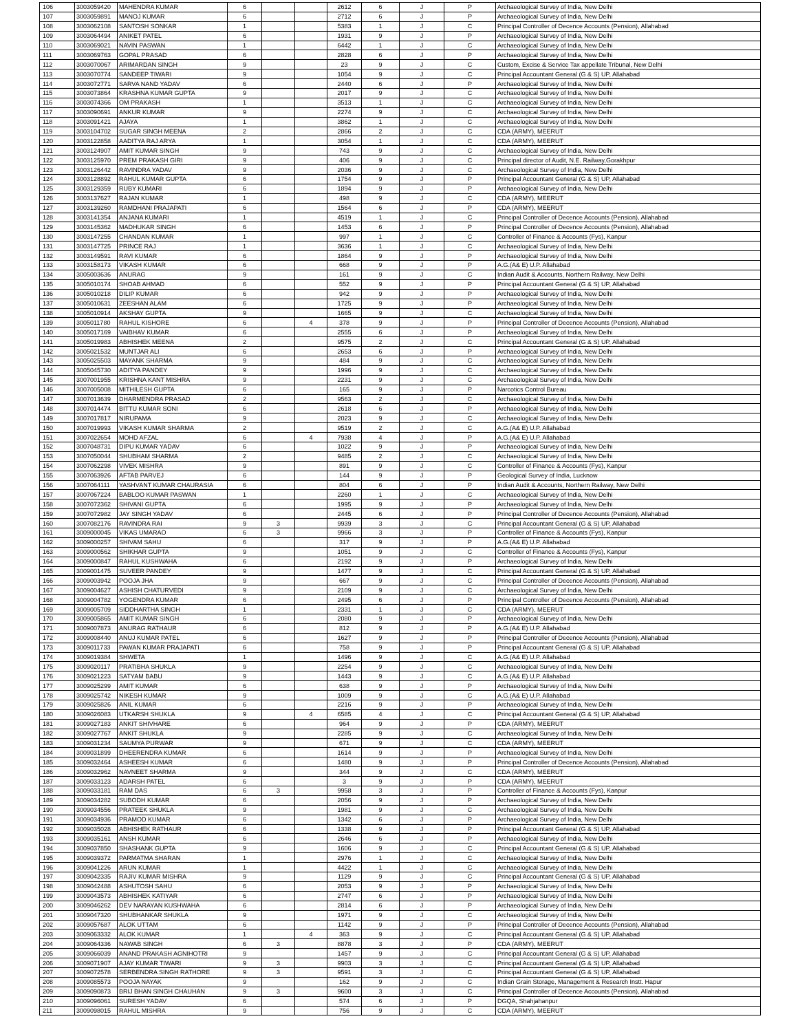| 106 | 3003059420 | MAHENDRA KUMAR | 6 | | | 2612 | 6 | J | P | Archaeological Survey of India, New Delhi |
| 107 | 3003059891 | MANOJ KUMAR | 6 | | | 2712 | 6 | J | P | Archaeological Survey of India, New Delhi |
| 108 | 3003062108 | SANTOSH SONKAR | 1 | | | 5383 | 1 | J | C | Principal Controller of Decence Accounts (Pension), Allahabad |
| 109 | 3003064494 | ANIKET PATEL | 6 | | | 1931 | 9 | J | P | Archaeological Survey of India, New Delhi |
| 110 | 3003069021 | NAVIN PASWAN | 1 | | | 6442 | 1 | J | C | Archaeological Survey of India, New Delhi |
| 111 | 3003069763 | GOPAL PRASAD | 6 | | | 2828 | 6 | J | P | Archaeological Survey of India, New Delhi |
| 112 | 3003070067 | ARIMARDAN SINGH | 9 | | | 23 | 9 | J | C | Custom, Excise & Service Tax appellate Tribunal, New Delhi |
| 113 | 3003070774 | SANDEEP TIWARI | 9 | | | 1054 | 9 | J | C | Principal Accountant General (G & S) UP, Allahabad |
| 114 | 3003072771 | SARVA NAND YADAV | 6 | | | 2440 | 6 | J | P | Archaeological Survey of India, New Delhi |
| 115 | 3003073864 | KRASHNA KUMAR GUPTA | 9 | | | 2017 | 9 | J | C | Archaeological Survey of India, New Delhi |
| 116 | 3003074366 | OM PRAKASH | 1 | | | 3513 | 1 | J | C | Archaeological Survey of India, New Delhi |
| 117 | 3003090691 | ANKUR KUMAR | 9 | | | 2274 | 9 | J | C | Archaeological Survey of India, New Delhi |
| 118 | 3003091421 | AJAYA | 1 | | | 3862 | 1 | J | C | Archaeological Survey of India, New Delhi |
| 119 | 3003104702 | SUGAR SINGH MEENA | 2 | | | 2866 | 2 | J | C | CDA (ARMY), MEERUT |
| 120 | 3003122858 | AADITYA RAJ ARYA | 1 | | | 3054 | 1 | J | C | CDA (ARMY), MEERUT |
| 121 | 3003124907 | AMIT KUMAR SINGH | 9 | | | 743 | 9 | J | C | Archaeological Survey of India, New Delhi |
| 122 | 3003125970 | PREM PRAKASH GIRI | 9 | | | 406 | 9 | J | C | Principal director of Audit, N.E. Railway,Gorakhpur |
| 123 | 3003126442 | RAVINDRA YADAV | 9 | | | 2036 | 9 | J | C | Archaeological Survey of India, New Delhi |
| 124 | 3003128892 | RAHUL KUMAR GUPTA | 6 | | | 1754 | 9 | J | P | Principal Accountant General (G & S) UP, Allahabad |
| 125 | 3003129359 | RUBY KUMARI | 6 | | | 1894 | 9 | J | P | Archaeological Survey of India, New Delhi |
| 126 | 3003137627 | RAJAN KUMAR | 1 | | | 498 | 9 | J | C | CDA (ARMY), MEERUT |
| 127 | 3003139260 | RAMDHANI PRAJAPATI | 6 | | | 1564 | 6 | J | P | CDA (ARMY), MEERUT |
| 128 | 3003141354 | ANJANA KUMARI | 1 | | | 4519 | 1 | J | C | Principal Controller of Decence Accounts (Pension), Allahabad |
| 129 | 3003145362 | MADHUKAR SINGH | 6 | | | 1453 | 6 | J | P | Principal Controller of Decence Accounts (Pension), Allahabad |
| 130 | 3003147255 | CHANDAN KUMAR | 1 | | | 997 | 1 | J | C | Controller of Finance & Accounts (Fys), Kanpur |
| 131 | 3003147725 | PRINCE RAJ | 1 | | | 3636 | 1 | J | C | Archaeological Survey of India, New Delhi |
| 132 | 3003149591 | RAVI KUMAR | 6 | | | 1864 | 9 | J | P | Archaeological Survey of India, New Delhi |
| 133 | 3003158173 | VIKASH KUMAR | 6 | | | 668 | 9 | J | P | A.G.(A& E) U.P. Allahabad |
| 134 | 3005003636 | ANURAG | 9 | | | 161 | 9 | J | C | Indian Audit & Accounts, Northern Railway, New Delhi |
| 135 | 3005010174 | SHOAB AHMAD | 6 | | | 552 | 9 | J | P | Principal Accountant General (G & S) UP, Allahabad |
| 136 | 3005010218 | DILIP KUMAR | 6 | | | 942 | 9 | J | P | Archaeological Survey of India, New Delhi |
| 137 | 3005010631 | ZEESHAN ALAM | 6 | | | 1725 | 9 | J | P | Archaeological Survey of India, New Delhi |
| 138 | 3005010914 | AKSHAY GUPTA | 9 | | | 1665 | 9 | J | C | Archaeological Survey of India, New Delhi |
| 139 | 3005011780 | RAHUL KISHORE | 6 | | 4 | 378 | 9 | J | P | Principal Controller of Decence Accounts (Pension), Allahabad |
| 140 | 3005017169 | VAIBHAV KUMAR | 6 | | | 2555 | 6 | J | P | Archaeological Survey of India, New Delhi |
| 141 | 3005019983 | ABHISHEK MEENA | 2 | | | 9575 | 2 | J | C | Principal Accountant General (G & S) UP, Allahabad |
| 142 | 3005021532 | MUNTJAR ALI | 6 | | | 2653 | 6 | J | P | Archaeological Survey of India, New Delhi |
| 143 | 3005025503 | MAYANK SHARMA | 9 | | | 484 | 9 | J | C | Archaeological Survey of India, New Delhi |
| 144 | 3005045730 | ADITYA PANDEY | 9 | | | 1996 | 9 | J | C | Archaeological Survey of India, New Delhi |
| 145 | 3007001955 | KRISHNA KANT MISHRA | 9 | | | 2231 | 9 | J | C | Archaeological Survey of India, New Delhi |
| 146 | 3007005008 | MITHILESH GUPTA | 6 | | | 165 | 9 | J | P | Narcotics Control Bureau |
| 147 | 3007013639 | DHARMENDRA PRASAD | 2 | | | 9563 | 2 | J | C | Archaeological Survey of India, New Delhi |
| 148 | 3007014474 | BITTU KUMAR SONI | 6 | | | 2618 | 6 | J | P | Archaeological Survey of India, New Delhi |
| 149 | 3007017817 | NIRUPAMA | 9 | | | 2023 | 9 | J | C | Archaeological Survey of India, New Delhi |
| 150 | 3007019993 | VIKASH KUMAR SHARMA | 2 | | | 9519 | 2 | J | C | A.G.(A& E) U.P. Allahabad |
| 151 | 3007022654 | MOHD AFZAL | 6 | | 4 | 7938 | 4 | J | P | A.G.(A& E) U.P. Allahabad |
| 152 | 3007048731 | DIPU KUMAR YADAV | 6 | | | 1022 | 9 | J | P | Archaeological Survey of India, New Delhi |
| 153 | 3007050044 | SHUBHAM SHARMA | 2 | | | 9485 | 2 | J | C | Archaeological Survey of India, New Delhi |
| 154 | 3007062298 | VIVEK MISHRA | 9 | | | 891 | 9 | J | C | Controller of Finance & Accounts (Fys), Kanpur |
| 155 | 3007063926 | AFTAB PARVEJ | 6 | | | 144 | 9 | J | P | Geological Survey of India, Lucknow |
| 156 | 3007064111 | YASHVANT KUMAR CHAURASIA | 6 | | | 804 | 6 | J | P | Indian Audit & Accounts, Northern Railway, New Delhi |
| 157 | 3007067224 | BABLOO KUMAR PASWAN | 1 | | | 2260 | 1 | J | C | Archaeological Survey of India, New Delhi |
| 158 | 3007072362 | SHIVANI GUPTA | 6 | | | 1995 | 9 | J | P | Archaeological Survey of India, New Delhi |
| 159 | 3007072982 | JAY SINGH YADAV | 6 | | | 2445 | 6 | J | P | Principal Controller of Decence Accounts (Pension), Allahabad |
| 160 | 3007082176 | RAVINDRA RAI | 9 | 3 | | 9939 | 3 | J | C | Principal Accountant General (G & S) UP, Allahabad |
| 161 | 3009000045 | VIKAS UMARAO | 6 | 3 | | 9966 | 3 | J | P | Controller of Finance & Accounts (Fys), Kanpur |
| 162 | 3009000257 | SHIVAM SAHU | 6 | | | 317 | 9 | J | P | A.G.(A& E) U.P. Allahabad |
| 163 | 3009000562 | SHIKHAR GUPTA | 9 | | | 1051 | 9 | J | C | Controller of Finance & Accounts (Fys), Kanpur |
| 164 | 3009000847 | RAHUL KUSHWAHA | 6 | | | 2192 | 9 | J | P | Archaeological Survey of India, New Delhi |
| 165 | 3009001475 | SUVEER PANDEY | 9 | | | 1477 | 9 | J | C | Principal Accountant General (G & S) UP, Allahabad |
| 166 | 3009003942 | POOJA JHA | 9 | | | 667 | 9 | J | C | Principal Controller of Decence Accounts (Pension), Allahabad |
| 167 | 3009004627 | ASHISH CHATURVEDI | 9 | | | 2109 | 9 | J | C | Archaeological Survey of India, New Delhi |
| 168 | 3009004782 | YOGENDRA KUMAR | 6 | | | 2495 | 6 | J | P | Principal Controller of Decence Accounts (Pension), Allahabad |
| 169 | 3009005709 | SIDDHARTHA SINGH | 1 | | | 2331 | 1 | J | C | CDA (ARMY), MEERUT |
| 170 | 3009005865 | AMIT KUMAR SINGH | 6 | | | 2080 | 9 | J | P | Archaeological Survey of India, New Delhi |
| 171 | 3009007873 | ANURAG RATHAUR | 6 | | | 812 | 9 | J | P | A.G.(A& E) U.P. Allahabad |
| 172 | 3009008440 | ANUJ KUMAR PATEL | 6 | | | 1627 | 9 | J | P | Principal Controller of Decence Accounts (Pension), Allahabad |
| 173 | 3009011733 | PAWAN KUMAR PRAJAPATI | 6 | | | 758 | 9 | J | P | Principal Accountant General (G & S) UP, Allahabad |
| 174 | 3009019384 | SHWETA | 1 | | | 1496 | 9 | J | C | A.G.(A& E) U.P. Allahabad |
| 175 | 3009020117 | PRATIBHA SHUKLA | 9 | | | 2254 | 9 | J | C | Archaeological Survey of India, New Delhi |
| 176 | 3009021223 | SATYAM BABU | 9 | | | 1443 | 9 | J | C | A.G.(A& E) U.P. Allahabad |
| 177 | 3009025299 | AMIT KUMAR | 6 | | | 638 | 9 | J | P | Archaeological Survey of India, New Delhi |
| 178 | 3009025742 | NIKESH KUMAR | 9 | | | 1009 | 9 | J | C | A.G.(A& E) U.P. Allahabad |
| 179 | 3009025826 | ANIL KUMAR | 6 | | | 2216 | 9 | J | P | Archaeological Survey of India, New Delhi |
| 180 | 3009026083 | UTKARSH SHUKLA | 9 | | 4 | 6585 | 4 | J | C | Principal Accountant General (G & S) UP, Allahabad |
| 181 | 3009027183 | ANKIT SHIVHARE | 6 | | | 964 | 9 | J | P | CDA (ARMY), MEERUT |
| 182 | 3009027767 | ANKIT SHUKLA | 9 | | | 2285 | 9 | J | C | Archaeological Survey of India, New Delhi |
| 183 | 3009031234 | SAUMYA PURWAR | 9 | | | 671 | 9 | J | C | CDA (ARMY), MEERUT |
| 184 | 3009031899 | DHEERENDRA KUMAR | 6 | | | 1614 | 9 | J | P | Archaeological Survey of India, New Delhi |
| 185 | 3009032464 | ASHEESH KUMAR | 6 | | | 1480 | 9 | J | P | Principal Controller of Decence Accounts (Pension), Allahabad |
| 186 | 3009032962 | NAVNEET SHARMA | 9 | | | 344 | 9 | J | C | CDA (ARMY), MEERUT |
| 187 | 3009033123 | ADARSH PATEL | 6 | | | 3 | 9 | J | P | CDA (ARMY), MEERUT |
| 188 | 3009033181 | RAM DAS | 6 | 3 | | 9958 | 3 | J | P | Controller of Finance & Accounts (Fys), Kanpur |
| 189 | 3009034282 | SUBODH KUMAR | 6 | | | 2056 | 9 | J | P | Archaeological Survey of India, New Delhi |
| 190 | 3009034556 | PRATEEK SHUKLA | 9 | | | 1981 | 9 | J | C | Archaeological Survey of India, New Delhi |
| 191 | 3009034936 | PRAMOD KUMAR | 6 | | | 1342 | 6 | J | P | Archaeological Survey of India, New Delhi |
| 192 | 3009035028 | ABHISHEK RATHAUR | 6 | | | 1338 | 9 | J | P | Principal Accountant General (G & S) UP, Allahabad |
| 193 | 3009035161 | ANSH KUMAR | 6 | | | 2646 | 6 | J | P | Archaeological Survey of India, New Delhi |
| 194 | 3009037850 | SHASHANK GUPTA | 9 | | | 1606 | 9 | J | C | Principal Accountant General (G & S) UP, Allahabad |
| 195 | 3009039372 | PARMATMA SHARAN | 1 | | | 2976 | 1 | J | C | Archaeological Survey of India, New Delhi |
| 196 | 3009041226 | ARUN KUMAR | 1 | | | 4422 | 1 | J | C | Archaeological Survey of India, New Delhi |
| 197 | 3009042335 | RAJIV KUMAR MISHRA | 9 | | | 1129 | 9 | J | C | Principal Accountant General (G & S) UP, Allahabad |
| 198 | 3009042488 | ASHUTOSH SAHU | 6 | | | 2053 | 9 | J | P | Archaeological Survey of India, New Delhi |
| 199 | 3009043573 | ABHISHEK KATIYAR | 6 | | | 2747 | 6 | J | P | Archaeological Survey of India, New Delhi |
| 200 | 3009046262 | DEV NARAYAN KUSHWAHA | 6 | | | 2814 | 6 | J | P | Archaeological Survey of India, New Delhi |
| 201 | 3009047320 | SHUBHANKAR SHUKLA | 9 | | | 1971 | 9 | J | C | Archaeological Survey of India, New Delhi |
| 202 | 3009057687 | ALOK UTTAM | 6 | | | 1142 | 9 | J | P | Principal Controller of Decence Accounts (Pension), Allahabad |
| 203 | 3009063332 | ALOK KUMAR | 1 | | 4 | 363 | 9 | J | C | Principal Accountant General (G & S) UP, Allahabad |
| 204 | 3009064336 | NAWAB SINGH | 6 | 3 | | 8878 | 3 | J | P | CDA (ARMY), MEERUT |
| 205 | 3009066039 | ANAND PRAKASH AGNIHOTRI | 9 | | | 1457 | 9 | J | C | Principal Accountant General (G & S) UP, Allahabad |
| 206 | 3009071907 | AJAY KUMAR TIWARI | 9 | 3 | | 9903 | 3 | J | C | Principal Accountant General (G & S) UP, Allahabad |
| 207 | 3009072578 | SERBENDRA SINGH RATHORE | 9 | 3 | | 9591 | 3 | J | C | Principal Accountant General (G & S) UP, Allahabad |
| 208 | 3009085573 | POOJA NAYAK | 9 | | | 162 | 9 | J | C | Indian Grain Storage, Management & Research Instt. Hapur |
| 209 | 3009090873 | BRIJ BHAN SINGH CHAUHAN | 9 | 3 | | 9600 | 3 | J | C | Principal Controller of Decence Accounts (Pension), Allahabad |
| 210 | 3009096061 | SURESH YADAV | 6 | | | 574 | 6 | J | P | DGQA, Shahjahanpur |
| 211 | 3009098015 | RAHUL MISHRA | 9 | | | 756 | 9 | J | C | CDA (ARMY), MEERUT |